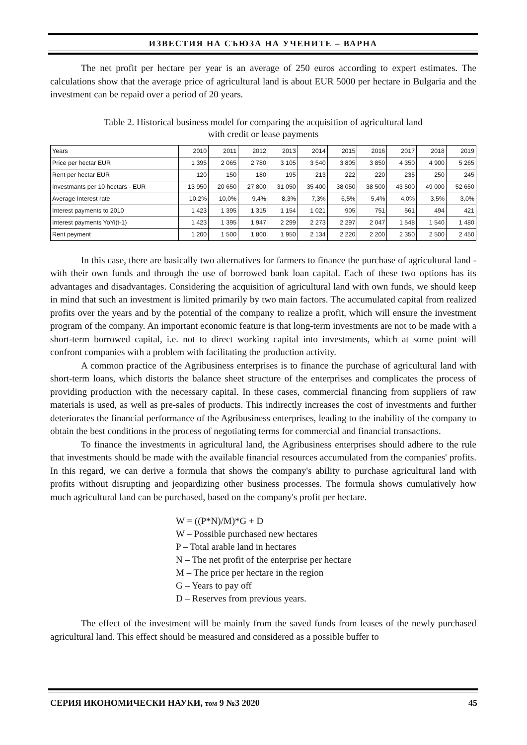ИЗВЕСТИЯ НА СЪЮЗА НА УЧЕНИТЕ – ВАРНА
The net profit per hectare per year is an average of 250 euros according to expert estimates. The calculations show that the average price of agricultural land is about EUR 5000 per hectare in Bulgaria and the investment can be repaid over a period of 20 years.
Table 2. Historical business model for comparing the acquisition of agricultural land
with credit or lease payments
| Years | 2010 | 2011 | 2012 | 2013 | 2014 | 2015 | 2016 | 2017 | 2018 | 2019 |
| Price per hectar EUR | 1 395 | 2 065 | 2 780 | 3 105 | 3 540 | 3 805 | 3 850 | 4 350 | 4 900 | 5 265 |
| Rent per hectar EUR | 120 | 150 | 180 | 195 | 213 | 222 | 220 | 235 | 250 | 245 |
| Investmants per 10 hectars - EUR | 13 950 | 20 650 | 27 800 | 31 050 | 35 400 | 38 050 | 38 500 | 43 500 | 49 000 | 52 650 |
| Average Interest rate | 10,2% | 10,0% | 9,4% | 8,3% | 7,3% | 6,5% | 5,4% | 4,0% | 3,5% | 3,0% |
| Interest payments to 2010 | 1 423 | 1 395 | 1 315 | 1 154 | 1 021 | 905 | 751 | 561 | 494 | 421 |
| Interest payments YoYi(t-1) | 1 423 | 1 395 | 1 947 | 2 299 | 2 273 | 2 297 | 2 047 | 1 548 | 1 540 | 1 480 |
| Rent peyment | 1 200 | 1 500 | 1 800 | 1 950 | 2 134 | 2 220 | 2 200 | 2 350 | 2 500 | 2 450 |
In this case, there are basically two alternatives for farmers to finance the purchase of agricultural land - with their own funds and through the use of borrowed bank loan capital. Each of these two options has its advantages and disadvantages. Considering the acquisition of agricultural land with own funds, we should keep in mind that such an investment is limited primarily by two main factors. The accumulated capital from realized profits over the years and by the potential of the company to realize a profit, which will ensure the investment program of the company. An important economic feature is that long-term investments are not to be made with a short-term borrowed capital, i.e. not to direct working capital into investments, which at some point will confront companies with a problem with facilitating the production activity.
A common practice of the Agribusiness enterprises is to finance the purchase of agricultural land with short-term loans, which distorts the balance sheet structure of the enterprises and complicates the process of providing production with the necessary capital. In these cases, commercial financing from suppliers of raw materials is used, as well as pre-sales of products. This indirectly increases the cost of investments and further deteriorates the financial performance of the Agribusiness enterprises, leading to the inability of the company to obtain the best conditions in the process of negotiating terms for commercial and financial transactions.
To finance the investments in agricultural land, the Agribusiness enterprises should adhere to the rule that investments should be made with the available financial resources accumulated from the companies' profits. In this regard, we can derive a formula that shows the company's ability to purchase agricultural land with profits without disrupting and jeopardizing other business processes. The formula shows cumulatively how much agricultural land can be purchased, based on the company's profit per hectare.
W = ((P*N)/M)*G + D
W – Possible purchased new hectares
P – Total arable land in hectares
N – The net profit of the enterprise per hectare
M – The price per hectare in the region
G – Years to pay off
D – Reserves from previous years.
The effect of the investment will be mainly from the saved funds from leases of the newly purchased agricultural land. This effect should be measured and considered as a possible buffer to
СЕРИЯ ИКОНОМИЧЕСКИ НАУКИ, том 9 №3 2020 45